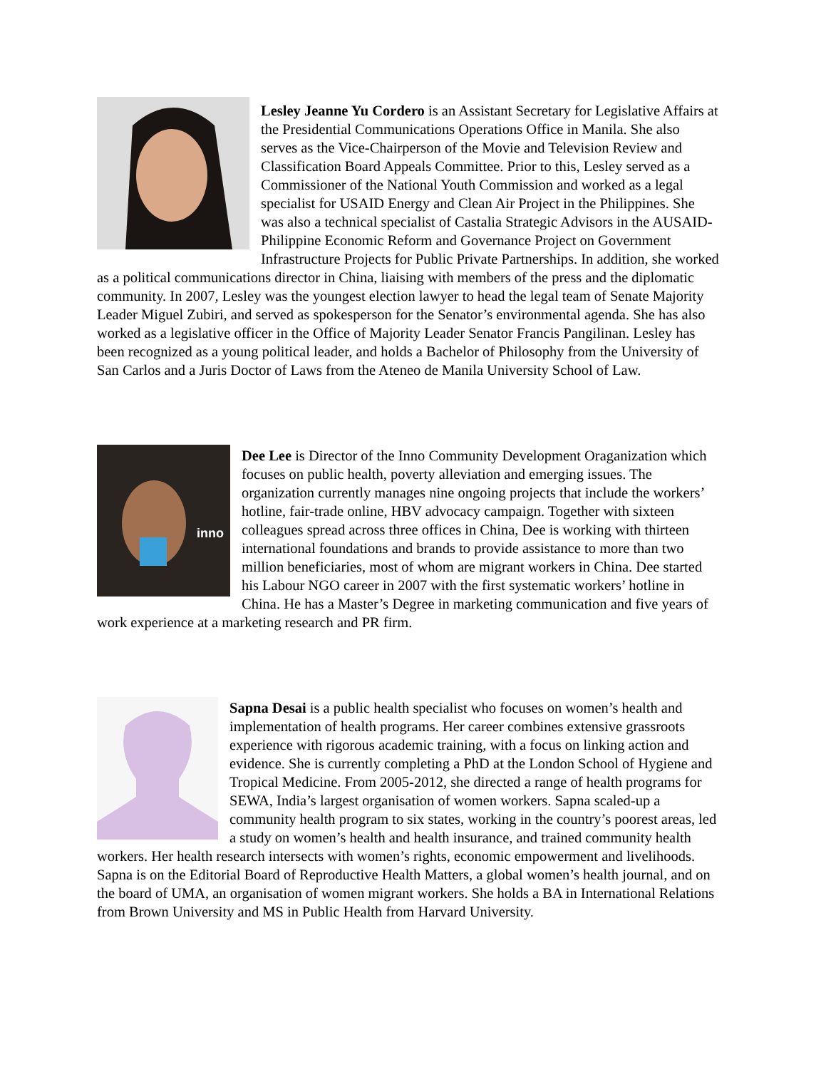Lesley Jeanne Yu Cordero is an Assistant Secretary for Legislative Affairs at the Presidential Communications Operations Office in Manila. She also serves as the Vice-Chairperson of the Movie and Television Review and Classification Board Appeals Committee. Prior to this, Lesley served as a Commissioner of the National Youth Commission and worked as a legal specialist for USAID Energy and Clean Air Project in the Philippines. She was also a technical specialist of Castalia Strategic Advisors in the AUSAID-Philippine Economic Reform and Governance Project on Government Infrastructure Projects for Public Private Partnerships. In addition, she worked as a political communications director in China, liaising with members of the press and the diplomatic community. In 2007, Lesley was the youngest election lawyer to head the legal team of Senate Majority Leader Miguel Zubiri, and served as spokesperson for the Senator’s environmental agenda. She has also worked as a legislative officer in the Office of Majority Leader Senator Francis Pangilinan. Lesley has been recognized as a young political leader, and holds a Bachelor of Philosophy from the University of San Carlos and a Juris Doctor of Laws from the Ateneo de Manila University School of Law.
inno
Dee Lee is Director of the Inno Community Development Oraganization which focuses on public health, poverty alleviation and emerging issues. The organization currently manages nine ongoing projects that include the workers’ hotline, fair-trade online, HBV advocacy campaign. Together with sixteen colleagues spread across three offices in China, Dee is working with thirteen international foundations and brands to provide assistance to more than two million beneficiaries, most of whom are migrant workers in China. Dee started his Labour NGO career in 2007 with the first systematic workers’ hotline in China. He has a Master’s Degree in marketing communication and five years of work experience at a marketing research and PR firm.
Sapna Desai is a public health specialist who focuses on women’s health and implementation of health programs. Her career combines extensive grassroots experience with rigorous academic training, with a focus on linking action and evidence. She is currently completing a PhD at the London School of Hygiene and Tropical Medicine. From 2005-2012, she directed a range of health programs for SEWA, India’s largest organisation of women workers. Sapna scaled-up a community health program to six states, working in the country’s poorest areas, led a study on women’s health and health insurance, and trained community health workers. Her health research intersects with women’s rights, economic empowerment and livelihoods. Sapna is on the Editorial Board of Reproductive Health Matters, a global women’s health journal, and on the board of UMA, an organisation of women migrant workers. She holds a BA in International Relations from Brown University and MS in Public Health from Harvard University.